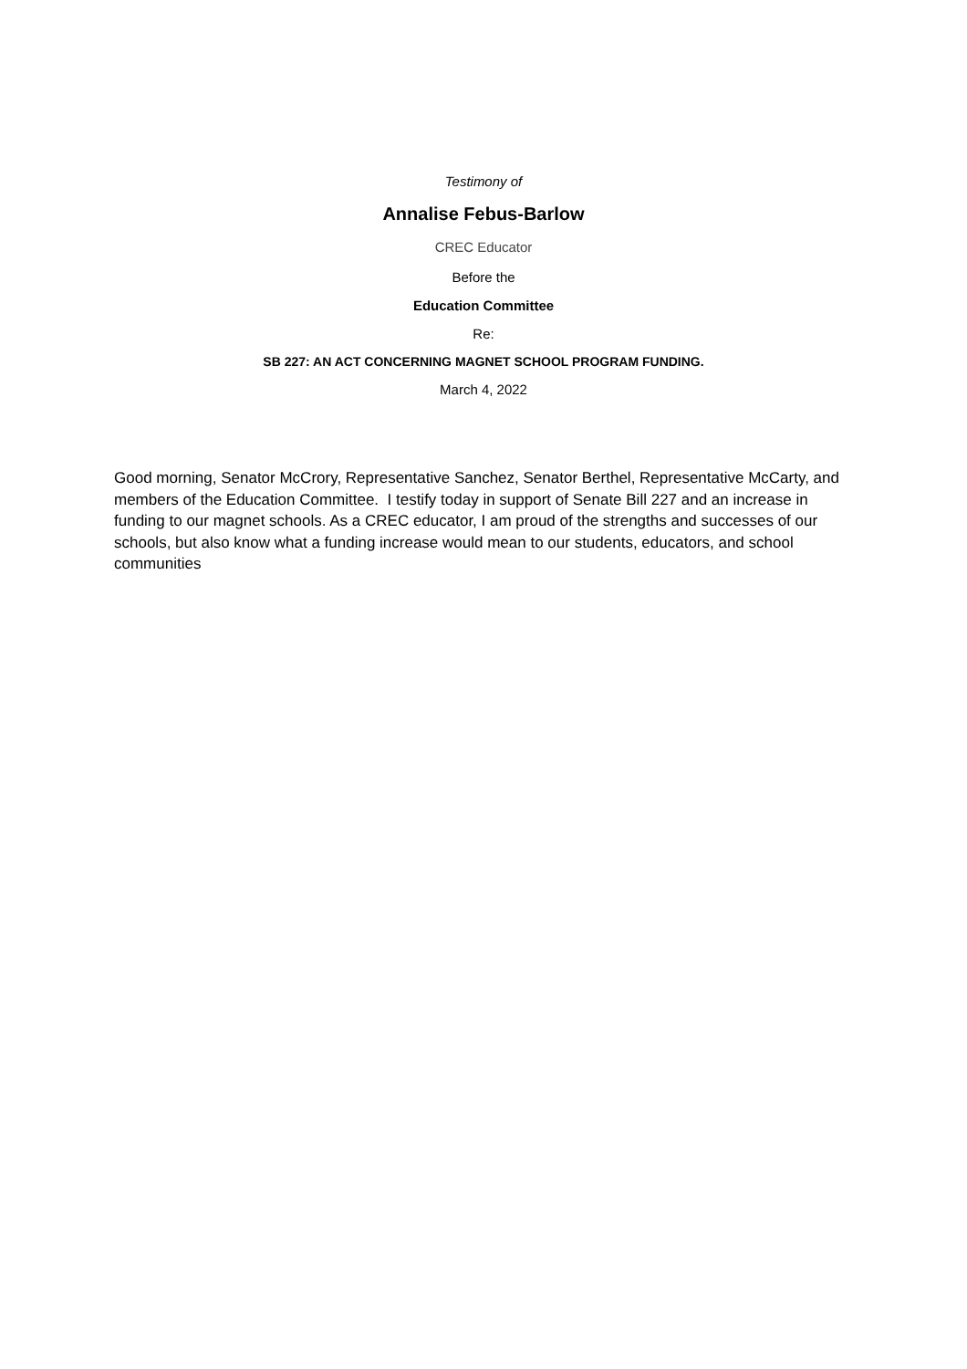Testimony of
Annalise Febus-Barlow
CREC Educator
Before the
Education Committee
Re:
SB 227: AN ACT CONCERNING MAGNET SCHOOL PROGRAM FUNDING.
March 4, 2022
Good morning, Senator McCrory, Representative Sanchez, Senator Berthel, Representative McCarty, and members of the Education Committee. I testify today in support of Senate Bill 227 and an increase in funding to our magnet schools. As a CREC educator, I am proud of the strengths and successes of our schools, but also know what a funding increase would mean to our students, educators, and school communities